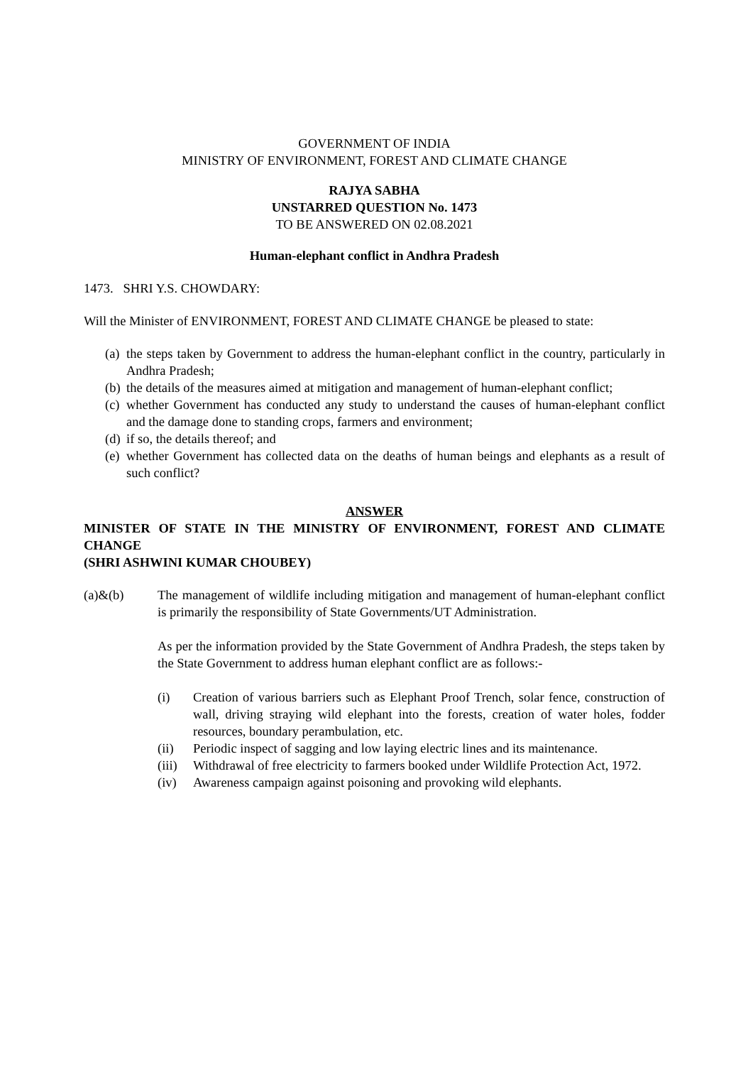GOVERNMENT OF INDIA
MINISTRY OF ENVIRONMENT, FOREST AND CLIMATE CHANGE
RAJYA SABHA
UNSTARRED QUESTION No. 1473
TO BE ANSWERED ON 02.08.2021
Human-elephant conflict in Andhra Pradesh
1473. SHRI Y.S. CHOWDARY:
Will the Minister of ENVIRONMENT, FOREST AND CLIMATE CHANGE be pleased to state:
(a) the steps taken by Government to address the human-elephant conflict in the country, particularly in Andhra Pradesh;
(b) the details of the measures aimed at mitigation and management of human-elephant conflict;
(c) whether Government has conducted any study to understand the causes of human-elephant conflict and the damage done to standing crops, farmers and environment;
(d) if so, the details thereof; and
(e) whether Government has collected data on the deaths of human beings and elephants as a result of such conflict?
ANSWER
MINISTER OF STATE IN THE MINISTRY OF ENVIRONMENT, FOREST AND CLIMATE CHANGE
(SHRI ASHWINI KUMAR CHOUBEY)
(a)&(b) The management of wildlife including mitigation and management of human-elephant conflict is primarily the responsibility of State Governments/UT Administration.
As per the information provided by the State Government of Andhra Pradesh, the steps taken by the State Government to address human elephant conflict are as follows:-
(i) Creation of various barriers such as Elephant Proof Trench, solar fence, construction of wall, driving straying wild elephant into the forests, creation of water holes, fodder resources, boundary perambulation, etc.
(ii) Periodic inspect of sagging and low laying electric lines and its maintenance.
(iii) Withdrawal of free electricity to farmers booked under Wildlife Protection Act, 1972.
(iv) Awareness campaign against poisoning and provoking wild elephants.